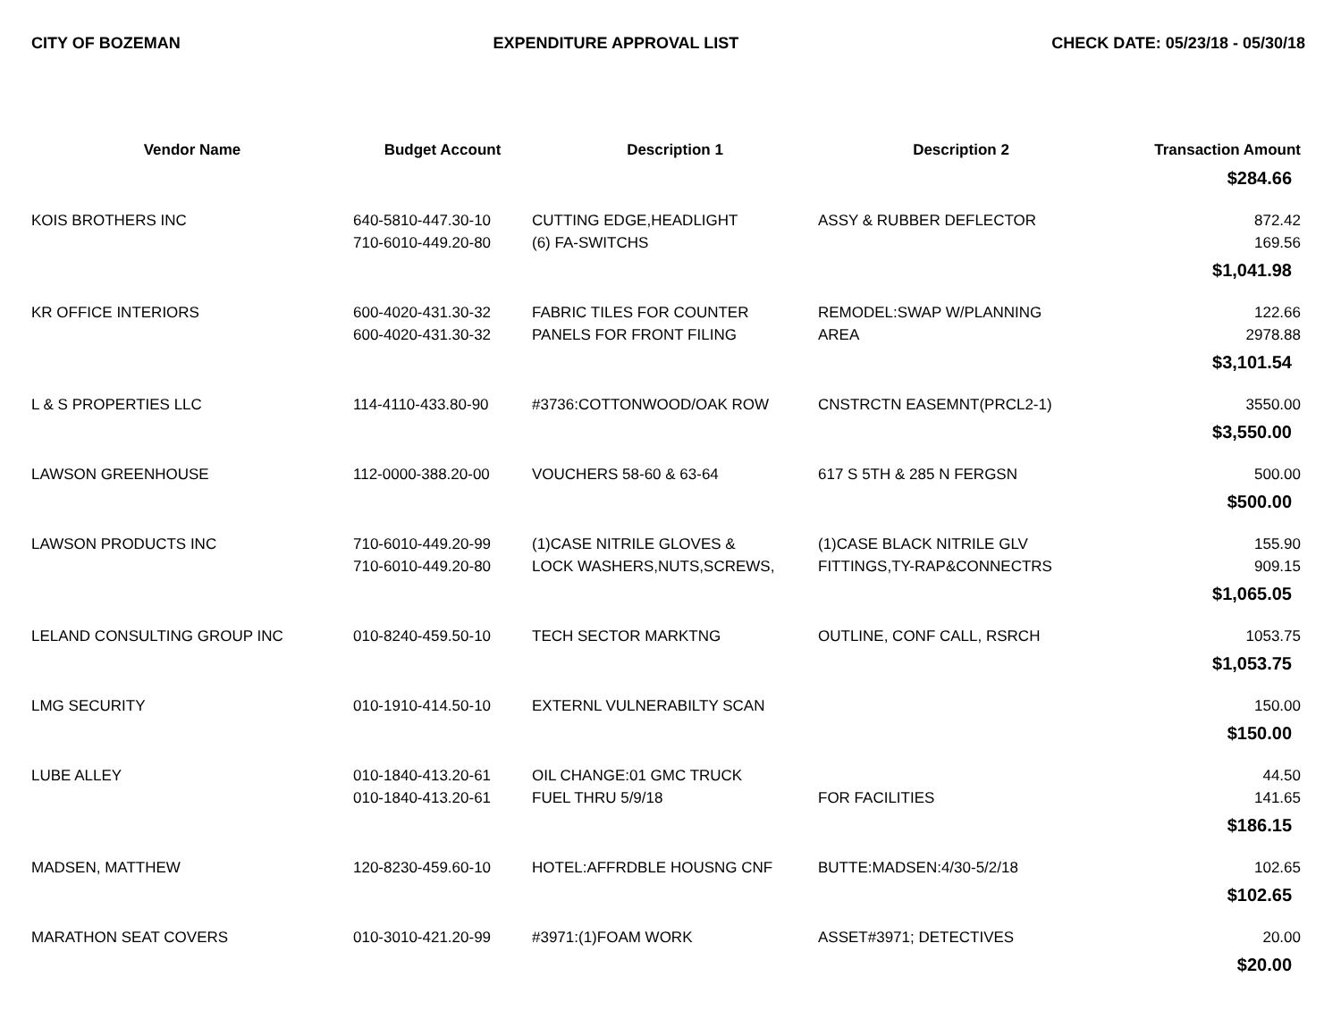CITY OF BOZEMAN EXPENDITURE APPROVAL LIST CHECK DATE: 05/23/18 - 05/30/18
| Vendor Name | Budget Account | Description 1 | Description 2 | Transaction Amount |
| --- | --- | --- | --- | --- |
| $284.66 | | | | |
| KOIS BROTHERS INC | 640-5810-447.30-10 | CUTTING EDGE,HEADLIGHT | ASSY & RUBBER DEFLECTOR | 872.42 |
| | 710-6010-449.20-80 | (6) FA-SWITCHS | | 169.56 |
| $1,041.98 | | | | |
| KR OFFICE INTERIORS | 600-4020-431.30-32 | FABRIC TILES FOR COUNTER | REMODEL:SWAP W/PLANNING | 122.66 |
| | 600-4020-431.30-32 | PANELS FOR FRONT FILING | AREA | 2978.88 |
| $3,101.54 | | | | |
| L & S PROPERTIES LLC | 114-4110-433.80-90 | #3736:COTTONWOOD/OAK ROW | CNSTRCTN EASEMNT(PRCL2-1) | 3550.00 |
| $3,550.00 | | | | |
| LAWSON GREENHOUSE | 112-0000-388.20-00 | VOUCHERS 58-60 & 63-64 | 617 S 5TH & 285 N FERGSN | 500.00 |
| $500.00 | | | | |
| LAWSON PRODUCTS INC | 710-6010-449.20-99 | (1)CASE NITRILE GLOVES & | (1)CASE BLACK NITRILE GLV | 155.90 |
| | 710-6010-449.20-80 | LOCK WASHERS,NUTS,SCREWS, | FITTINGS,TY-RAP&CONNECTRS | 909.15 |
| $1,065.05 | | | | |
| LELAND CONSULTING GROUP INC | 010-8240-459.50-10 | TECH SECTOR MARKTNG | OUTLINE, CONF CALL, RSRCH | 1053.75 |
| $1,053.75 | | | | |
| LMG SECURITY | 010-1910-414.50-10 | EXTERNL VULNERABILTY SCAN | | 150.00 |
| $150.00 | | | | |
| LUBE ALLEY | 010-1840-413.20-61 | OIL CHANGE:01 GMC TRUCK | | 44.50 |
| | 010-1840-413.20-61 | FUEL THRU 5/9/18 | FOR FACILITIES | 141.65 |
| $186.15 | | | | |
| MADSEN, MATTHEW | 120-8230-459.60-10 | HOTEL:AFFRDBLE HOUSNG CNF | BUTTE:MADSEN:4/30-5/2/18 | 102.65 |
| $102.65 | | | | |
| MARATHON SEAT COVERS | 010-3010-421.20-99 | #3971:(1)FOAM WORK | ASSET#3971; DETECTIVES | 20.00 |
| $20.00 | | | | |